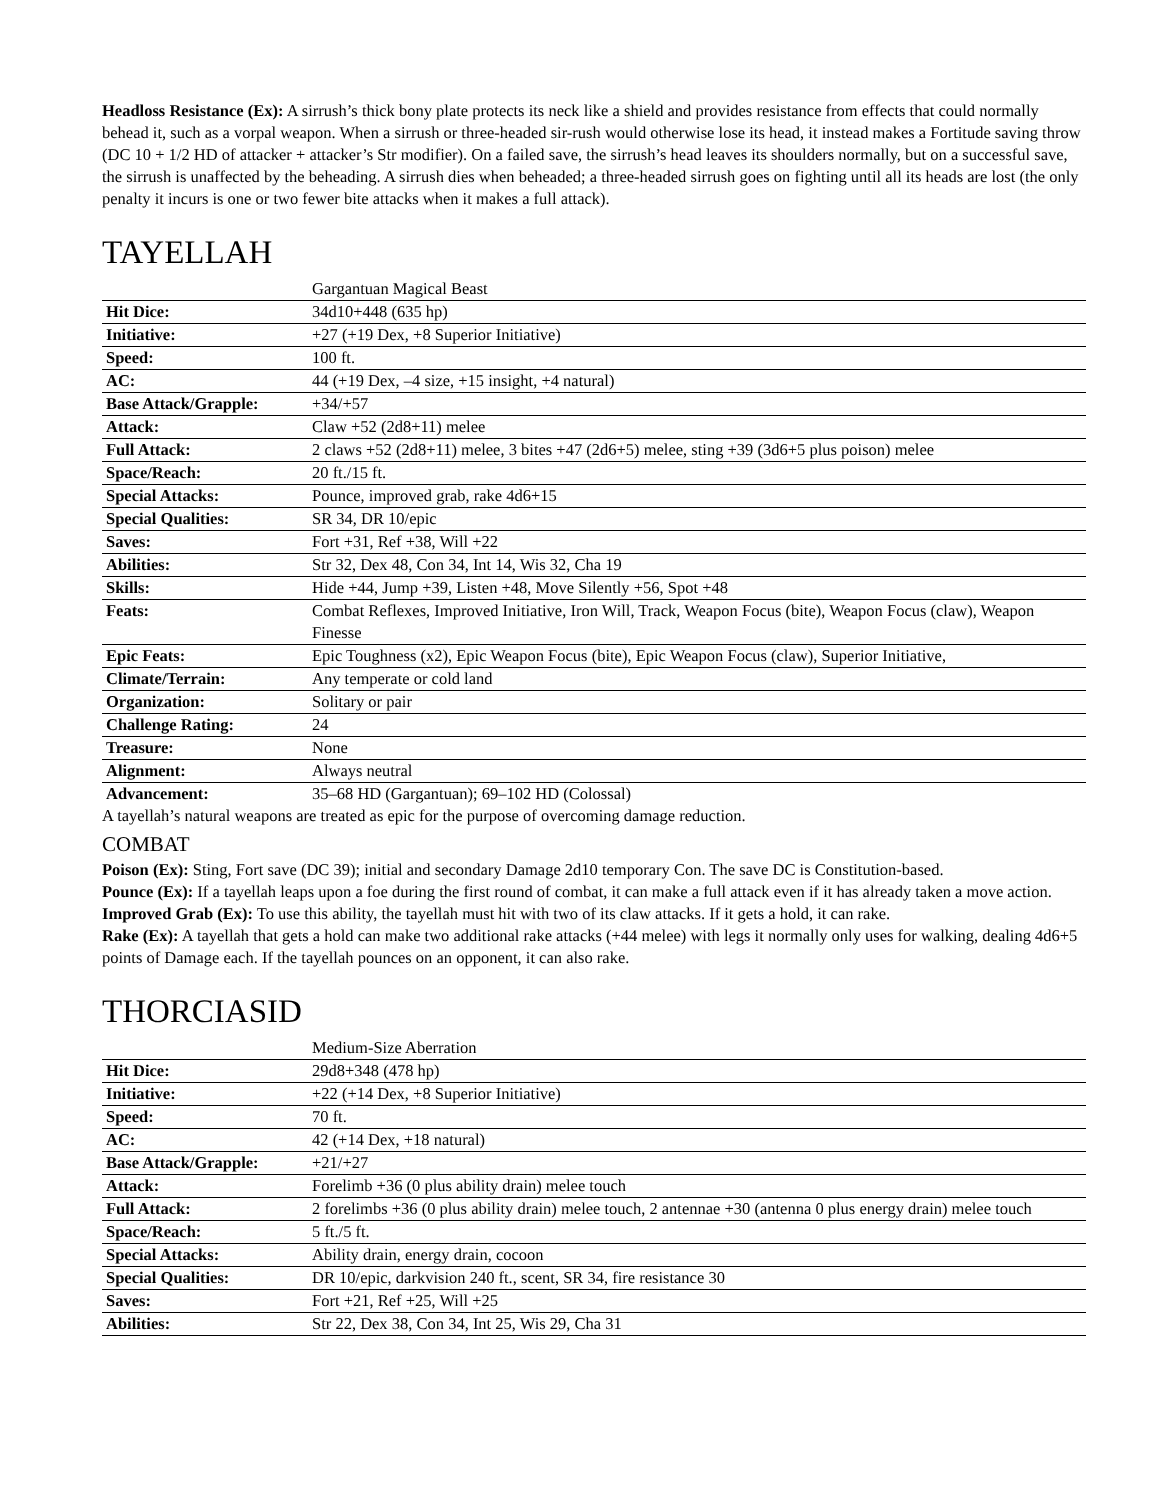Headloss Resistance (Ex): A sirrush’s thick bony plate protects its neck like a shield and provides resistance from effects that could normally behead it, such as a vorpal weapon. When a sirrush or three-headed sir-rush would otherwise lose its head, it instead makes a Fortitude saving throw (DC 10 + 1/2 HD of attacker + attacker’s Str modifier). On a failed save, the sirrush’s head leaves its shoulders normally, but on a successful save, the sirrush is unaffected by the beheading. A sirrush dies when beheaded; a three-headed sirrush goes on fighting until all its heads are lost (the only penalty it incurs is one or two fewer bite attacks when it makes a full attack).
TAYELLAH
| | Gargantuan Magical Beast |
| Hit Dice: | 34d10+448 (635 hp) |
| Initiative: | +27 (+19 Dex, +8 Superior Initiative) |
| Speed: | 100 ft. |
| AC: | 44 (+19 Dex, –4 size, +15 insight, +4 natural) |
| Base Attack/Grapple: | +34/+57 |
| Attack: | Claw +52 (2d8+11) melee |
| Full Attack: | 2 claws +52 (2d8+11) melee, 3 bites +47 (2d6+5) melee, sting +39 (3d6+5 plus poison) melee |
| Space/Reach: | 20 ft./15 ft. |
| Special Attacks: | Pounce, improved grab, rake 4d6+15 |
| Special Qualities: | SR 34, DR 10/epic |
| Saves: | Fort +31, Ref +38, Will +22 |
| Abilities: | Str 32, Dex 48, Con 34, Int 14, Wis 32, Cha 19 |
| Skills: | Hide +44, Jump +39, Listen +48, Move Silently +56, Spot +48 |
| Feats: | Combat Reflexes, Improved Initiative, Iron Will, Track, Weapon Focus (bite), Weapon Focus (claw), Weapon Finesse |
| Epic Feats: | Epic Toughness (x2), Epic Weapon Focus (bite), Epic Weapon Focus (claw), Superior Initiative, |
| Climate/Terrain: | Any temperate or cold land |
| Organization: | Solitary or pair |
| Challenge Rating: | 24 |
| Treasure: | None |
| Alignment: | Always neutral |
| Advancement: | 35–68 HD (Gargantuan); 69–102 HD (Colossal) |
A tayellah’s natural weapons are treated as epic for the purpose of overcoming damage reduction.
COMBAT
Poison (Ex): Sting, Fort save (DC 39); initial and secondary Damage 2d10 temporary Con. The save DC is Constitution-based.
Pounce (Ex): If a tayellah leaps upon a foe during the first round of combat, it can make a full attack even if it has already taken a move action.
Improved Grab (Ex): To use this ability, the tayellah must hit with two of its claw attacks. If it gets a hold, it can rake.
Rake (Ex): A tayellah that gets a hold can make two additional rake attacks (+44 melee) with legs it normally only uses for walking, dealing 4d6+5 points of Damage each. If the tayellah pounces on an opponent, it can also rake.
THORCIASID
| | Medium-Size Aberration |
| Hit Dice: | 29d8+348 (478 hp) |
| Initiative: | +22 (+14 Dex, +8 Superior Initiative) |
| Speed: | 70 ft. |
| AC: | 42 (+14 Dex, +18 natural) |
| Base Attack/Grapple: | +21/+27 |
| Attack: | Forelimb +36 (0 plus ability drain) melee touch |
| Full Attack: | 2 forelimbs +36 (0 plus ability drain) melee touch, 2 antennae +30 (antenna 0 plus energy drain) melee touch |
| Space/Reach: | 5 ft./5 ft. |
| Special Attacks: | Ability drain, energy drain, cocoon |
| Special Qualities: | DR 10/epic, darkvision 240 ft., scent, SR 34, fire resistance 30 |
| Saves: | Fort +21, Ref +25, Will +25 |
| Abilities: | Str 22, Dex 38, Con 34, Int 25, Wis 29, Cha 31 |